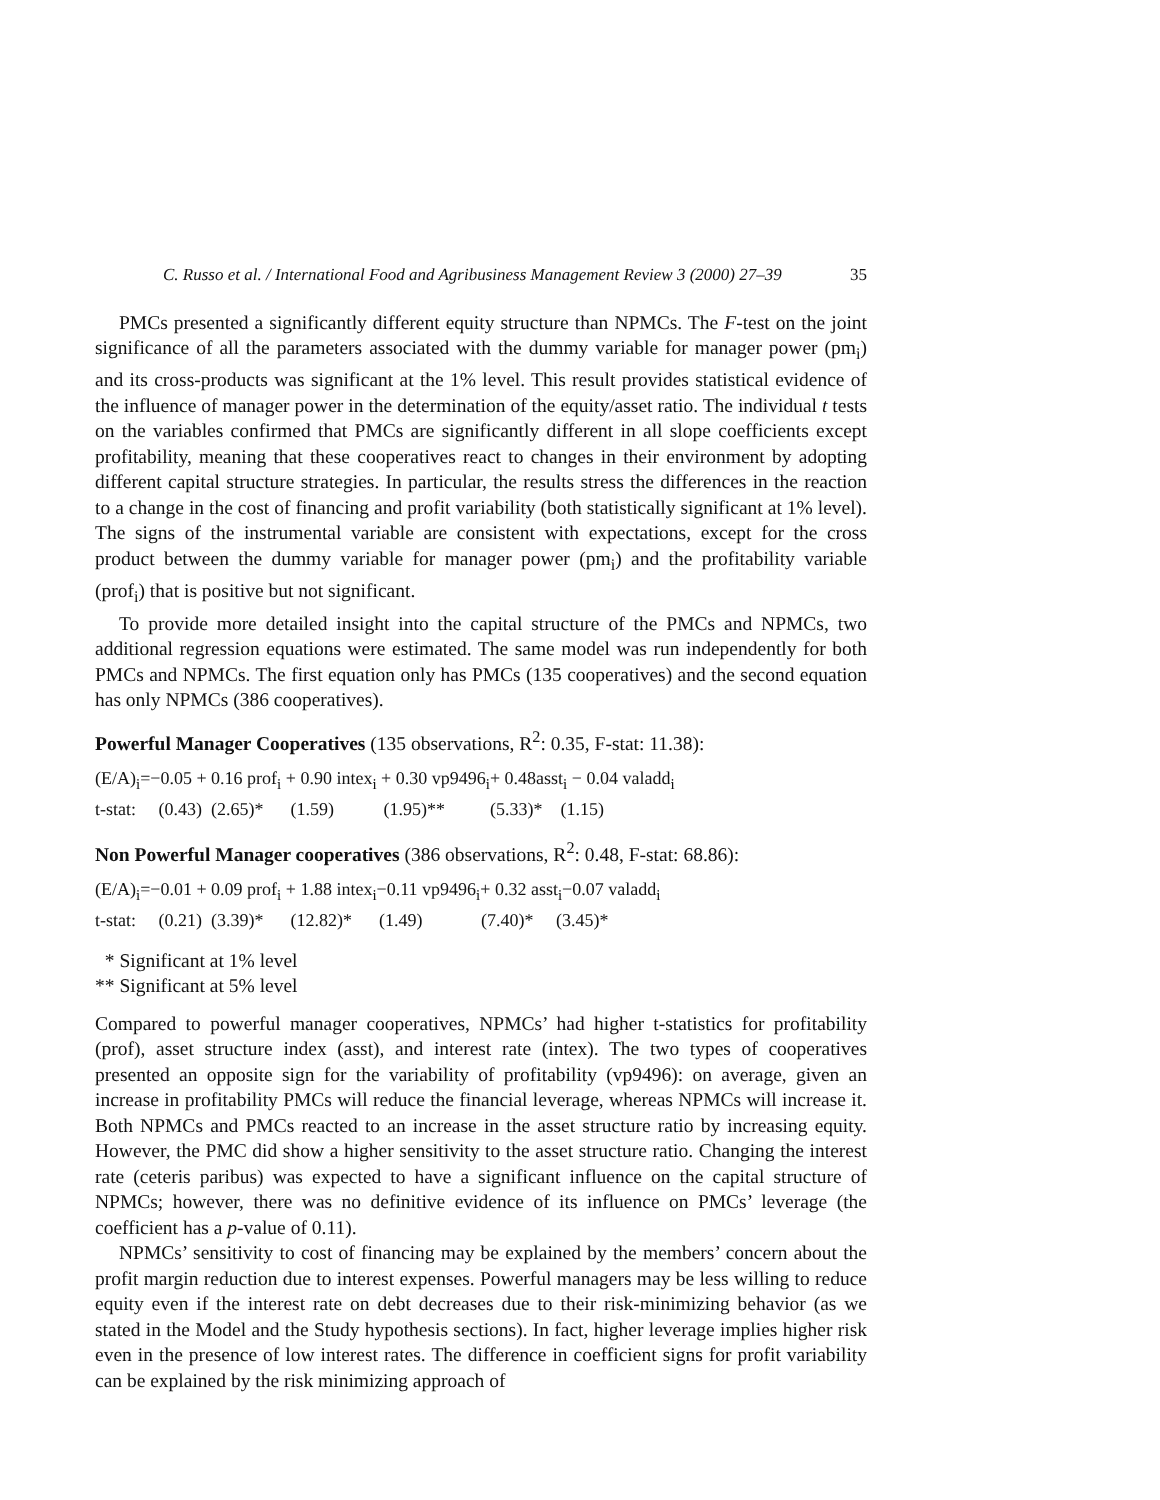C. Russo et al. / International Food and Agribusiness Management Review 3 (2000) 27–39 35
PMCs presented a significantly different equity structure than NPMCs. The F-test on the joint significance of all the parameters associated with the dummy variable for manager power (pm<sub>i</sub>) and its cross-products was significant at the 1% level. This result provides statistical evidence of the influence of manager power in the determination of the equity/asset ratio. The individual t tests on the variables confirmed that PMCs are significantly different in all slope coefficients except profitability, meaning that these cooperatives react to changes in their environment by adopting different capital structure strategies. In particular, the results stress the differences in the reaction to a change in the cost of financing and profit variability (both statistically significant at 1% level). The signs of the instrumental variable are consistent with expectations, except for the cross product between the dummy variable for manager power (pm<sub>i</sub>) and the profitability variable (prof<sub>i</sub>) that is positive but not significant.
To provide more detailed insight into the capital structure of the PMCs and NPMCs, two additional regression equations were estimated. The same model was run independently for both PMCs and NPMCs. The first equation only has PMCs (135 cooperatives) and the second equation has only NPMCs (386 cooperatives).
Powerful Manager Cooperatives (135 observations, R<sup>2</sup>: 0.35, F-stat: 11.38):
(E/A)<sub>i</sub>=−0.05 + 0.16 prof<sub>i</sub> + 0.90 intex<sub>i</sub> + 0.30 vp9496<sub>i</sub>+ 0.48asst<sub>i</sub> − 0.04 valadd<sub>i</sub>
t-stat: (0.43) (2.65)* (1.59) (1.95)** (5.33)* (1.15)
Non Powerful Manager cooperatives (386 observations, R<sup>2</sup>: 0.48, F-stat: 68.86):
(E/A)<sub>i</sub>=−0.01 + 0.09 prof<sub>i</sub> + 1.88 intex<sub>i</sub>−0.11 vp9496<sub>i</sub>+ 0.32 asst<sub>i</sub>−0.07 valadd<sub>i</sub>
t-stat: (0.21) (3.39)* (12.82)* (1.49) (7.40)* (3.45)*
* Significant at 1% level
** Significant at 5% level
Compared to powerful manager cooperatives, NPMCs’ had higher t-statistics for profitability (prof), asset structure index (asst), and interest rate (intex). The two types of cooperatives presented an opposite sign for the variability of profitability (vp9496): on average, given an increase in profitability PMCs will reduce the financial leverage, whereas NPMCs will increase it. Both NPMCs and PMCs reacted to an increase in the asset structure ratio by increasing equity. However, the PMC did show a higher sensitivity to the asset structure ratio. Changing the interest rate (ceteris paribus) was expected to have a significant influence on the capital structure of NPMCs; however, there was no definitive evidence of its influence on PMCs’ leverage (the coefficient has a p-value of 0.11).
NPMCs’ sensitivity to cost of financing may be explained by the members’ concern about the profit margin reduction due to interest expenses. Powerful managers may be less willing to reduce equity even if the interest rate on debt decreases due to their risk-minimizing behavior (as we stated in the Model and the Study hypothesis sections). In fact, higher leverage implies higher risk even in the presence of low interest rates. The difference in coefficient signs for profit variability can be explained by the risk minimizing approach of